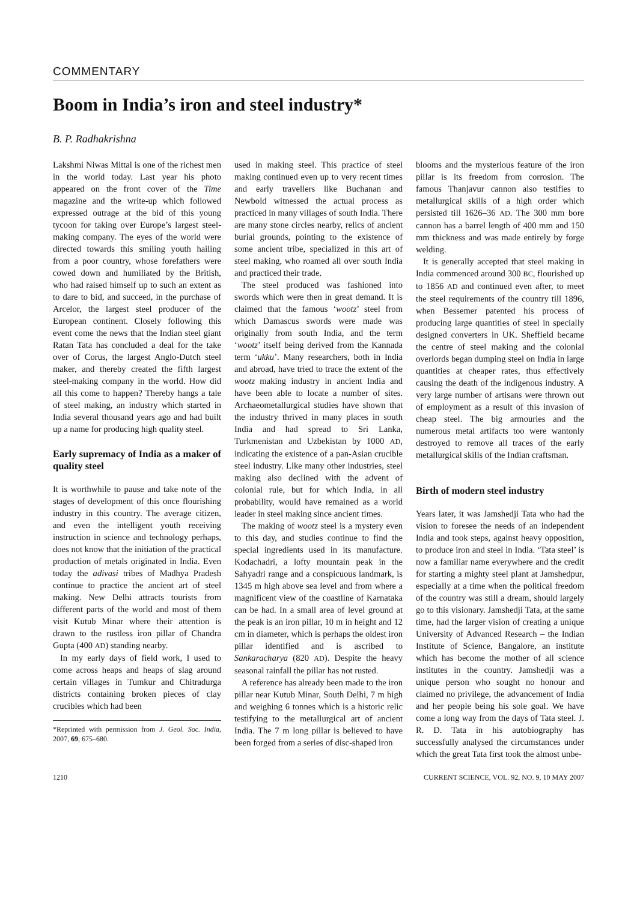COMMENTARY
Boom in India’s iron and steel industry*
B. P. Radhakrishna
Lakshmi Niwas Mittal is one of the richest men in the world today. Last year his photo appeared on the front cover of the Time magazine and the write-up which followed expressed outrage at the bid of this young tycoon for taking over Europe’s largest steel-making company. The eyes of the world were directed towards this smiling youth hailing from a poor country, whose forefathers were cowed down and humiliated by the British, who had raised himself up to such an extent as to dare to bid, and succeed, in the purchase of Arcelor, the largest steel producer of the European continent. Closely following this event come the news that the Indian steel giant Ratan Tata has concluded a deal for the take over of Corus, the largest Anglo-Dutch steel maker, and thereby created the fifth largest steel-making company in the world. How did all this come to happen? Thereby hangs a tale of steel making, an industry which started in India several thousand years ago and had built up a name for producing high quality steel.
Early supremacy of India as a maker of quality steel
It is worthwhile to pause and take note of the stages of development of this once flourishing industry in this country. The average citizen, and even the intelligent youth receiving instruction in science and technology perhaps, does not know that the initiation of the practical production of metals originated in India. Even today the adivasi tribes of Madhya Pradesh continue to practice the ancient art of steel making. New Delhi attracts tourists from different parts of the world and most of them visit Kutub Minar where their attention is drawn to the rustless iron pillar of Chandra Gupta (400 AD) standing nearby.
In my early days of field work, I used to come across heaps and heaps of slag around certain villages in Tumkur and Chitradurga districts containing broken pieces of clay crucibles which had been
*Reprinted with permission from J. Geol. Soc. India, 2007, 69, 675–680.
used in making steel. This practice of steel making continued even up to very recent times and early travellers like Buchanan and Newbold witnessed the actual process as practiced in many villages of south India. There are many stone circles nearby, relics of ancient burial grounds, pointing to the existence of some ancient tribe, specialized in this art of steel making, who roamed all over south India and practiced their trade.
The steel produced was fashioned into swords which were then in great demand. It is claimed that the famous ‘wootz’ steel from which Damascus swords were made was originally from south India, and the term ‘wootz’ itself being derived from the Kannada term ‘ukku’. Many researchers, both in India and abroad, have tried to trace the extent of the wootz making industry in ancient India and have been able to locate a number of sites. Archaeometallurgical studies have shown that the industry thrived in many places in south India and had spread to Sri Lanka, Turkmenistan and Uzbekistan by 1000 AD, indicating the existence of a pan-Asian crucible steel industry. Like many other industries, steel making also declined with the advent of colonial rule, but for which India, in all probability, would have remained as a world leader in steel making since ancient times.
The making of wootz steel is a mystery even to this day, and studies continue to find the special ingredients used in its manufacture. Kodachadri, a lofty mountain peak in the Sahyadri range and a conspicuous landmark, is 1345 m high above sea level and from where a magnificent view of the coastline of Karnataka can be had. In a small area of level ground at the peak is an iron pillar, 10 m in height and 12 cm in diameter, which is perhaps the oldest iron pillar identified and is ascribed to Sankaracharya (820 AD). Despite the heavy seasonal rainfall the pillar has not rusted.
A reference has already been made to the iron pillar near Kutub Minar, South Delhi, 7 m high and weighing 6 tonnes which is a historic relic testifying to the metallurgical art of ancient India. The 7 m long pillar is believed to have been forged from a series of disc-shaped iron
blooms and the mysterious feature of the iron pillar is its freedom from corrosion. The famous Thanjavur cannon also testifies to metallurgical skills of a high order which persisted till 1626–36 AD. The 300 mm bore cannon has a barrel length of 400 mm and 150 mm thickness and was made entirely by forge welding.
It is generally accepted that steel making in India commenced around 300 BC, flourished up to 1856 AD and continued even after, to meet the steel requirements of the country till 1896, when Bessemer patented his process of producing large quantities of steel in specially designed converters in UK. Sheffield became the centre of steel making and the colonial overlords began dumping steel on India in large quantities at cheaper rates, thus effectively causing the death of the indigenous industry. A very large number of artisans were thrown out of employment as a result of this invasion of cheap steel. The big armouries and the numerous metal artifacts too were wantonly destroyed to remove all traces of the early metallurgical skills of the Indian craftsman.
Birth of modern steel industry
Years later, it was Jamshedji Tata who had the vision to foresee the needs of an independent India and took steps, against heavy opposition, to produce iron and steel in India. ‘Tata steel’ is now a familiar name everywhere and the credit for starting a mighty steel plant at Jamshedpur, especially at a time when the political freedom of the country was still a dream, should largely go to this visionary. Jamshedji Tata, at the same time, had the larger vision of creating a unique University of Advanced Research – the Indian Institute of Science, Bangalore, an institute which has become the mother of all science institutes in the country. Jamshedji was a unique person who sought no honour and claimed no privilege, the advancement of India and her people being his sole goal. We have come a long way from the days of Tata steel. J. R. D. Tata in his autobiography has successfully analysed the circumstances under which the great Tata first took the almost unbe-
1210 CURRENT SCIENCE, VOL. 92, NO. 9, 10 MAY 2007